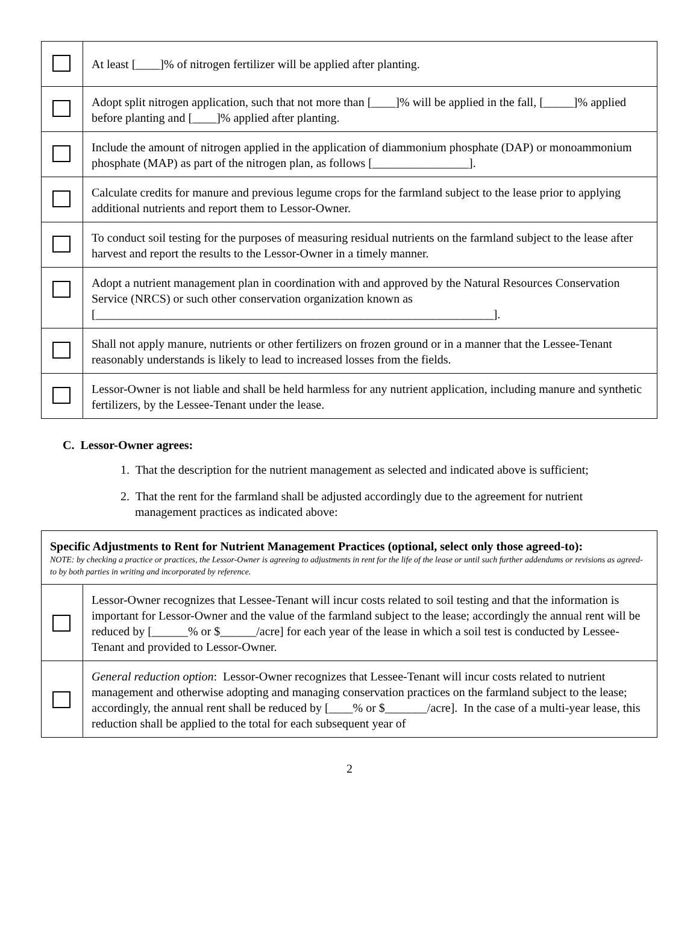| | At least [____]% of nitrogen fertilizer will be applied after planting. |
| | Adopt split nitrogen application, such that not more than [____]% will be applied in the fall, [_____]% applied before planting and [____]% applied after planting. |
| | Include the amount of nitrogen applied in the application of diammonium phosphate (DAP) or monoammonium phosphate (MAP) as part of the nitrogen plan, as follows [________________]. |
| | Calculate credits for manure and previous legume crops for the farmland subject to the lease prior to applying additional nutrients and report them to Lessor-Owner. |
| | To conduct soil testing for the purposes of measuring residual nutrients on the farmland subject to the lease after harvest and report the results to the Lessor-Owner in a timely manner. |
| | Adopt a nutrient management plan in coordination with and approved by the Natural Resources Conservation Service (NRCS) or such other conservation organization known as [__________________________________________________________________]. |
| | Shall not apply manure, nutrients or other fertilizers on frozen ground or in a manner that the Lessee-Tenant reasonably understands is likely to lead to increased losses from the fields. |
| | Lessor-Owner is not liable and shall be held harmless for any nutrient application, including manure and synthetic fertilizers, by the Lessee-Tenant under the lease. |
C. Lessor-Owner agrees:
1. That the description for the nutrient management as selected and indicated above is sufficient;
2. That the rent for the farmland shall be adjusted accordingly due to the agreement for nutrient management practices as indicated above:
| Specific Adjustments to Rent for Nutrient Management Practices (optional, select only those agreed-to): NOTE: by checking a practice or practices, the Lessor-Owner is agreeing to adjustments in rent for the life of the lease or until such further addendums or revisions as agreed-to by both parties in writing and incorporated by reference. | |
| | Lessor-Owner recognizes that Lessee-Tenant will incur costs related to soil testing and that the information is important for Lessor-Owner and the value of the farmland subject to the lease; accordingly the annual rent will be reduced by [______% or $______/acre] for each year of the lease in which a soil test is conducted by Lessee-Tenant and provided to Lessor-Owner. |
| | General reduction option : Lessor-Owner recognizes that Lessee-Tenant will incur costs related to nutrient management and otherwise adopting and managing conservation practices on the farmland subject to the lease; accordingly, the annual rent shall be reduced by [____% or $_______/acre]. In the case of a multi-year lease, this reduction shall be applied to the total for each subsequent year of |
2